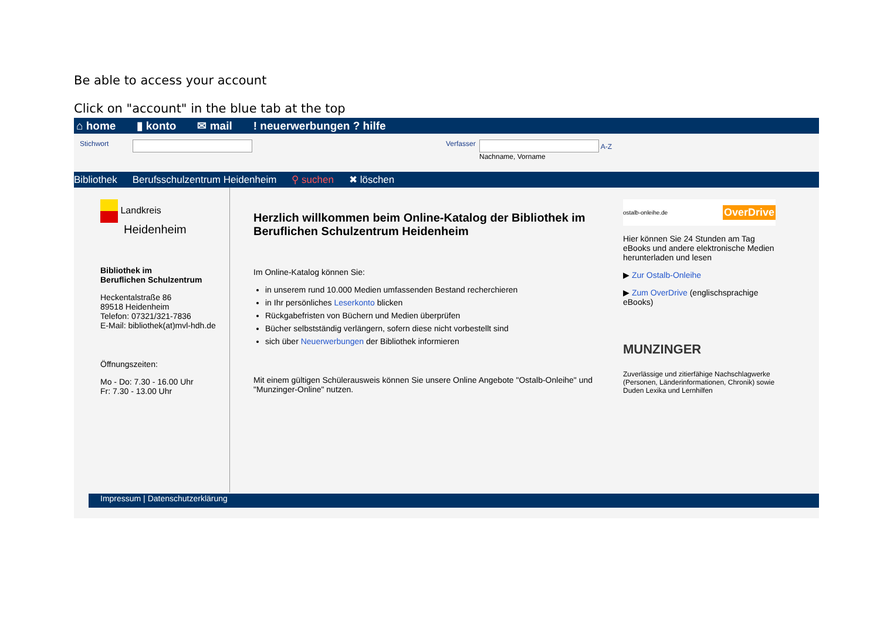Be able to access your account
Click on "account" in the blue tab at the top
⌂ home ▮ konto ✉ mail! neuerwerbungen ? hilfe
Stichwort Verfasser
A-Z
Nachname, Vorname
Bibliothek Berufsschulzentrum Heidenheim ⚲ suchen ✖ löschen
Landkreis
Heidenheim
Bibliothek im
Beruflichen Schulzentrum
Heckentalstraße 86
89518 Heidenheim
Telefon: 07321/321-7836
E-Mail: bibliothek(at)mvl-hdh.de
Öffnungszeiten:
Mo - Do: 7.30 - 16.00 Uhr
Fr: 7.30 - 13.00 Uhr
Herzlich willkommen beim Online-Katalog der Bibliothek im Beruflichen Schulzentrum Heidenheim
Im Online-Katalog können Sie:
in unserem rund 10.000 Medien umfassenden Bestand recherchieren
in Ihr persönliches Leserkonto blicken
Rückgabefristen von Büchern und Medien überprüfen
Bücher selbstständig verlängern, sofern diese nicht vorbestellt sind
sich über Neuerwerbungen der Bibliothek informieren
Mit einem gültigen Schülerausweis können Sie unsere Online Angebote "Ostalb-Onleihe" und "Munzinger-Online" nutzen.
ostalb-onleihe.de OverDrive
Hier können Sie 24 Stunden am Tag eBooks und andere elektronische Medien herunterladen und lesen
▶ Zur Ostalb-Onleihe
▶ Zum OverDrive (englischsprachige eBooks)
MUNZINGER
Zuverlässige und zitierfähige Nachschlagwerke (Personen, Länderinformationen, Chronik) sowie Duden Lexika und Lernhilfen
Impressum | Datenschutzerklärung